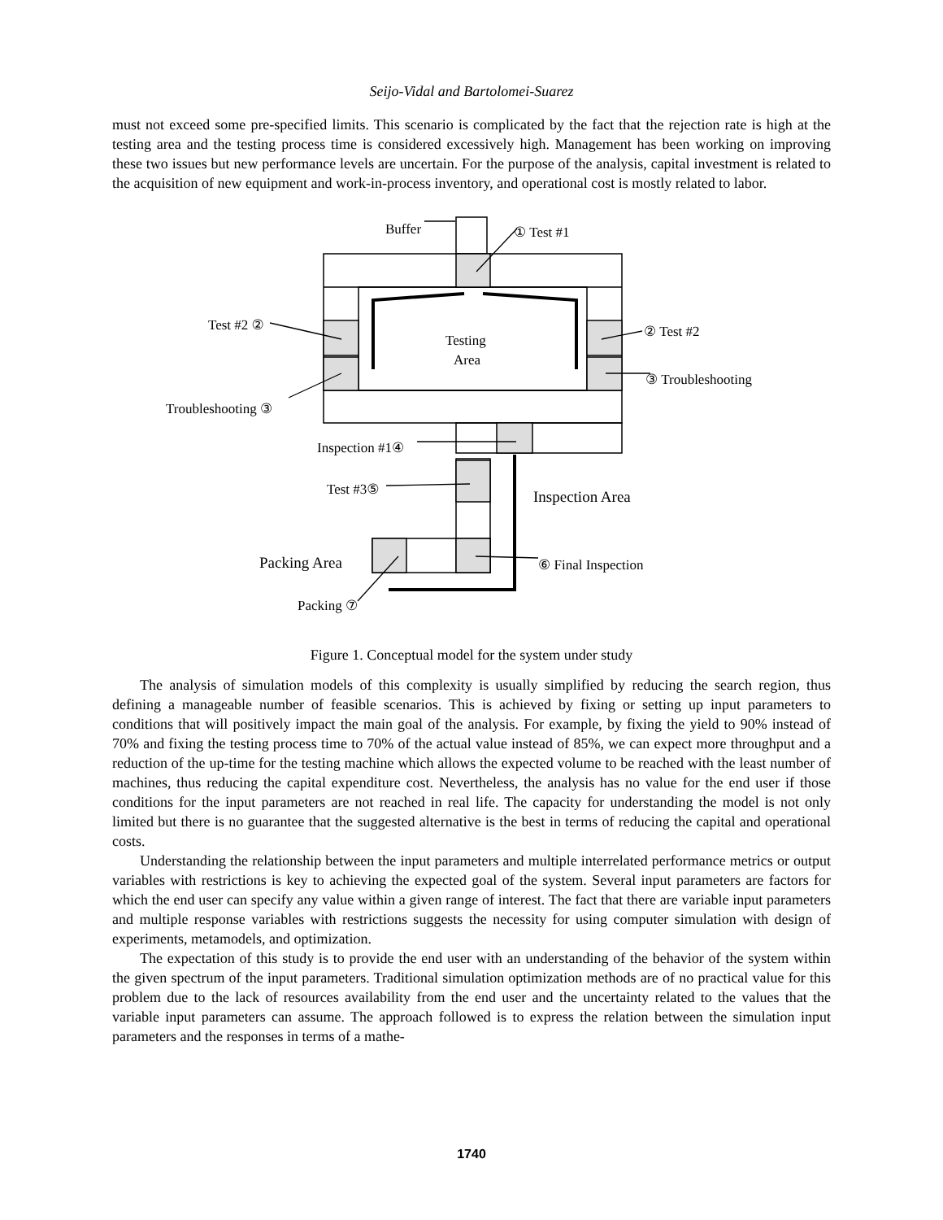Seijo-Vidal and Bartolomei-Suarez
must not exceed some pre-specified limits. This scenario is complicated by the fact that the rejection rate is high at the testing area and the testing process time is considered excessively high. Management has been working on improving these two issues but new performance levels are uncertain. For the purpose of the analysis, capital investment is related to the acquisition of new equipment and work-in-process inventory, and operational cost is mostly related to labor.
Buffer
① Test #1
Test #2 ②
② Test #2
Testing
Area
③ Troubleshooting
Troubleshooting ③
Inspection #1④
Test #3⑤
Inspection Area
Packing Area
⑥ Final Inspection
Packing ⑦
Figure 1. Conceptual model for the system under study
The analysis of simulation models of this complexity is usually simplified by reducing the search region, thus defining a manageable number of feasible scenarios. This is achieved by fixing or setting up input parameters to conditions that will positively impact the main goal of the analysis. For example, by fixing the yield to 90% instead of 70% and fixing the testing process time to 70% of the actual value instead of 85%, we can expect more throughput and a reduction of the up-time for the testing machine which allows the expected volume to be reached with the least number of machines, thus reducing the capital expenditure cost. Nevertheless, the analysis has no value for the end user if those conditions for the input parameters are not reached in real life. The capacity for understanding the model is not only limited but there is no guarantee that the suggested alternative is the best in terms of reducing the capital and operational costs.
Understanding the relationship between the input parameters and multiple interrelated performance metrics or output variables with restrictions is key to achieving the expected goal of the system. Several input parameters are factors for which the end user can specify any value within a given range of interest. The fact that there are variable input parameters and multiple response variables with restrictions suggests the necessity for using computer simulation with design of experiments, metamodels, and optimization.
The expectation of this study is to provide the end user with an understanding of the behavior of the system within the given spectrum of the input parameters. Traditional simulation optimization methods are of no practical value for this problem due to the lack of resources availability from the end user and the uncertainty related to the values that the variable input parameters can assume. The approach followed is to express the relation between the simulation input parameters and the responses in terms of a mathe-
1740